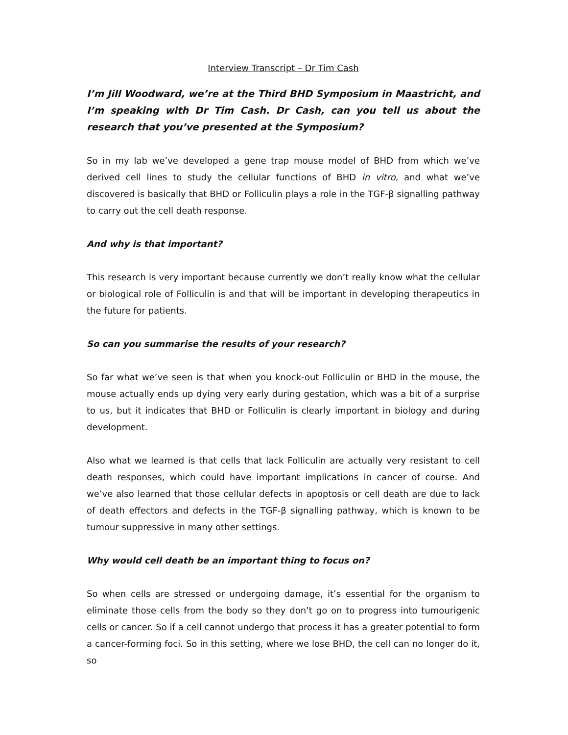Interview Transcript – Dr Tim Cash
I’m Jill Woodward, we’re at the Third BHD Symposium in Maastricht, and I’m speaking with Dr Tim Cash. Dr Cash, can you tell us about the research that you’ve presented at the Symposium?
So in my lab we’ve developed a gene trap mouse model of BHD from which we’ve derived cell lines to study the cellular functions of BHD in vitro, and what we’ve discovered is basically that BHD or Folliculin plays a role in the TGF-β signalling pathway to carry out the cell death response.
And why is that important?
This research is very important because currently we don’t really know what the cellular or biological role of Folliculin is and that will be important in developing therapeutics in the future for patients.
So can you summarise the results of your research?
So far what we’ve seen is that when you knock-out Folliculin or BHD in the mouse, the mouse actually ends up dying very early during gestation, which was a bit of a surprise to us, but it indicates that BHD or Folliculin is clearly important in biology and during development.
Also what we learned is that cells that lack Folliculin are actually very resistant to cell death responses, which could have important implications in cancer of course. And we’ve also learned that those cellular defects in apoptosis or cell death are due to lack of death effectors and defects in the TGF-β signalling pathway, which is known to be tumour suppressive in many other settings.
Why would cell death be an important thing to focus on?
So when cells are stressed or undergoing damage, it’s essential for the organism to eliminate those cells from the body so they don’t go on to progress into tumourigenic cells or cancer. So if a cell cannot undergo that process it has a greater potential to form a cancer-forming foci. So in this setting, where we lose BHD, the cell can no longer do it, so